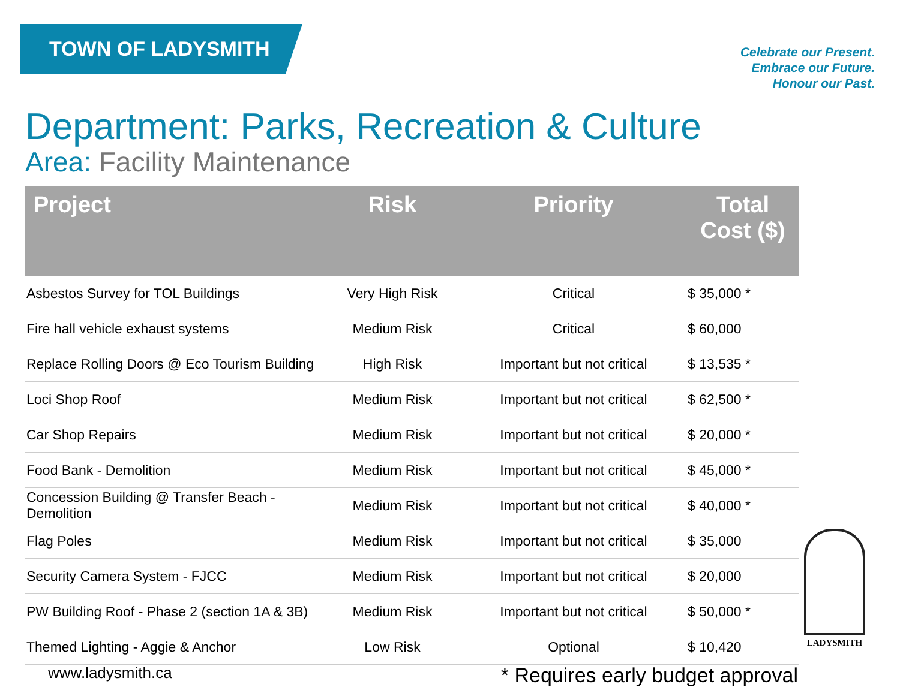TOWN OF LADYSMITH
Celebrate our Present.
Embrace our Future.
Honour our Past.
Department: Parks, Recreation & Culture
Area: Facility Maintenance
| Project | Risk | Priority | Total Cost ($) |
| --- | --- | --- | --- |
| Asbestos Survey for TOL Buildings | Very High Risk | Critical | $ 35,000 * |
| Fire hall vehicle exhaust systems | Medium Risk | Critical | $ 60,000 |
| Replace Rolling Doors @ Eco Tourism Building | High Risk | Important but not critical | $ 13,535 * |
| Loci Shop Roof | Medium Risk | Important but not critical | $ 62,500 * |
| Car Shop Repairs | Medium Risk | Important but not critical | $ 20,000 * |
| Food Bank - Demolition | Medium Risk | Important but not critical | $ 45,000 * |
| Concession Building @ Transfer Beach - Demolition | Medium Risk | Important but not critical | $ 40,000 * |
| Flag Poles | Medium Risk | Important but not critical | $ 35,000 |
| Security Camera System - FJCC | Medium Risk | Important but not critical | $ 20,000 |
| PW Building Roof - Phase 2 (section 1A & 3B) | Medium Risk | Important but not critical | $ 50,000 * |
| Themed Lighting - Aggie & Anchor | Low Risk | Optional | $ 10,420 |
www.ladysmith.ca * Requires early budget approval
LADYSMITH